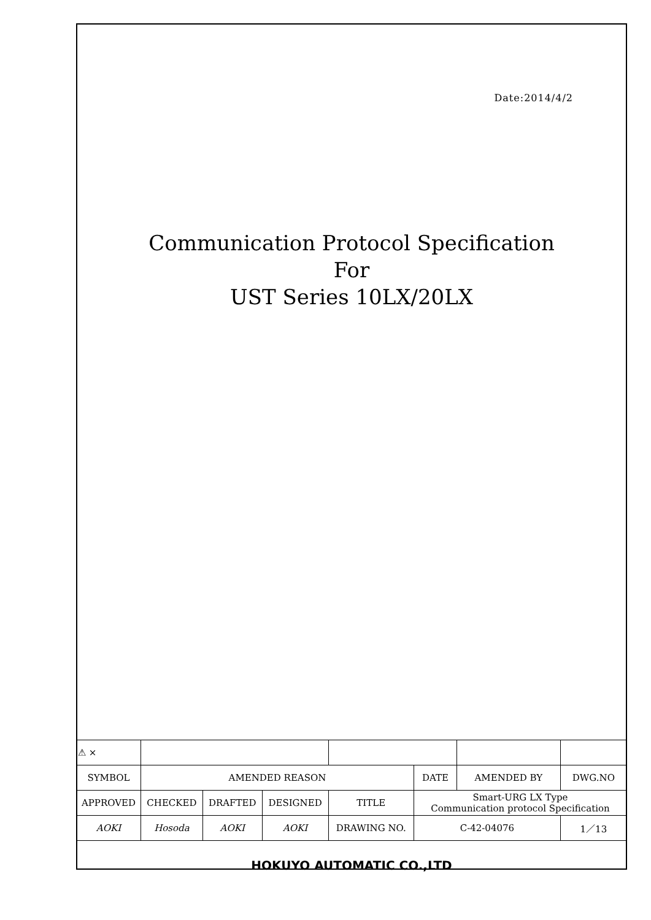Date:2014/4/2
Communication Protocol Specification
For
UST Series 10LX/20LX
| ⚠ × | | | | | | | | |
| SYMBOL | AMENDED REASON | | | | DATE | AMENDED BY | DWG.NO | |
| APPROVED | CHECKED | DRAFTED | DESIGNED | TITLE | Smart-URG LX Type Communication protocol Specification | | | |
| AOKI | Hosoda | AOKI | AOKI | | | | | |
| | | | | DRAWING NO. | C-42-04076 | | | 1／13 |
HOKUYO AUTOMATIC CO.,LTD